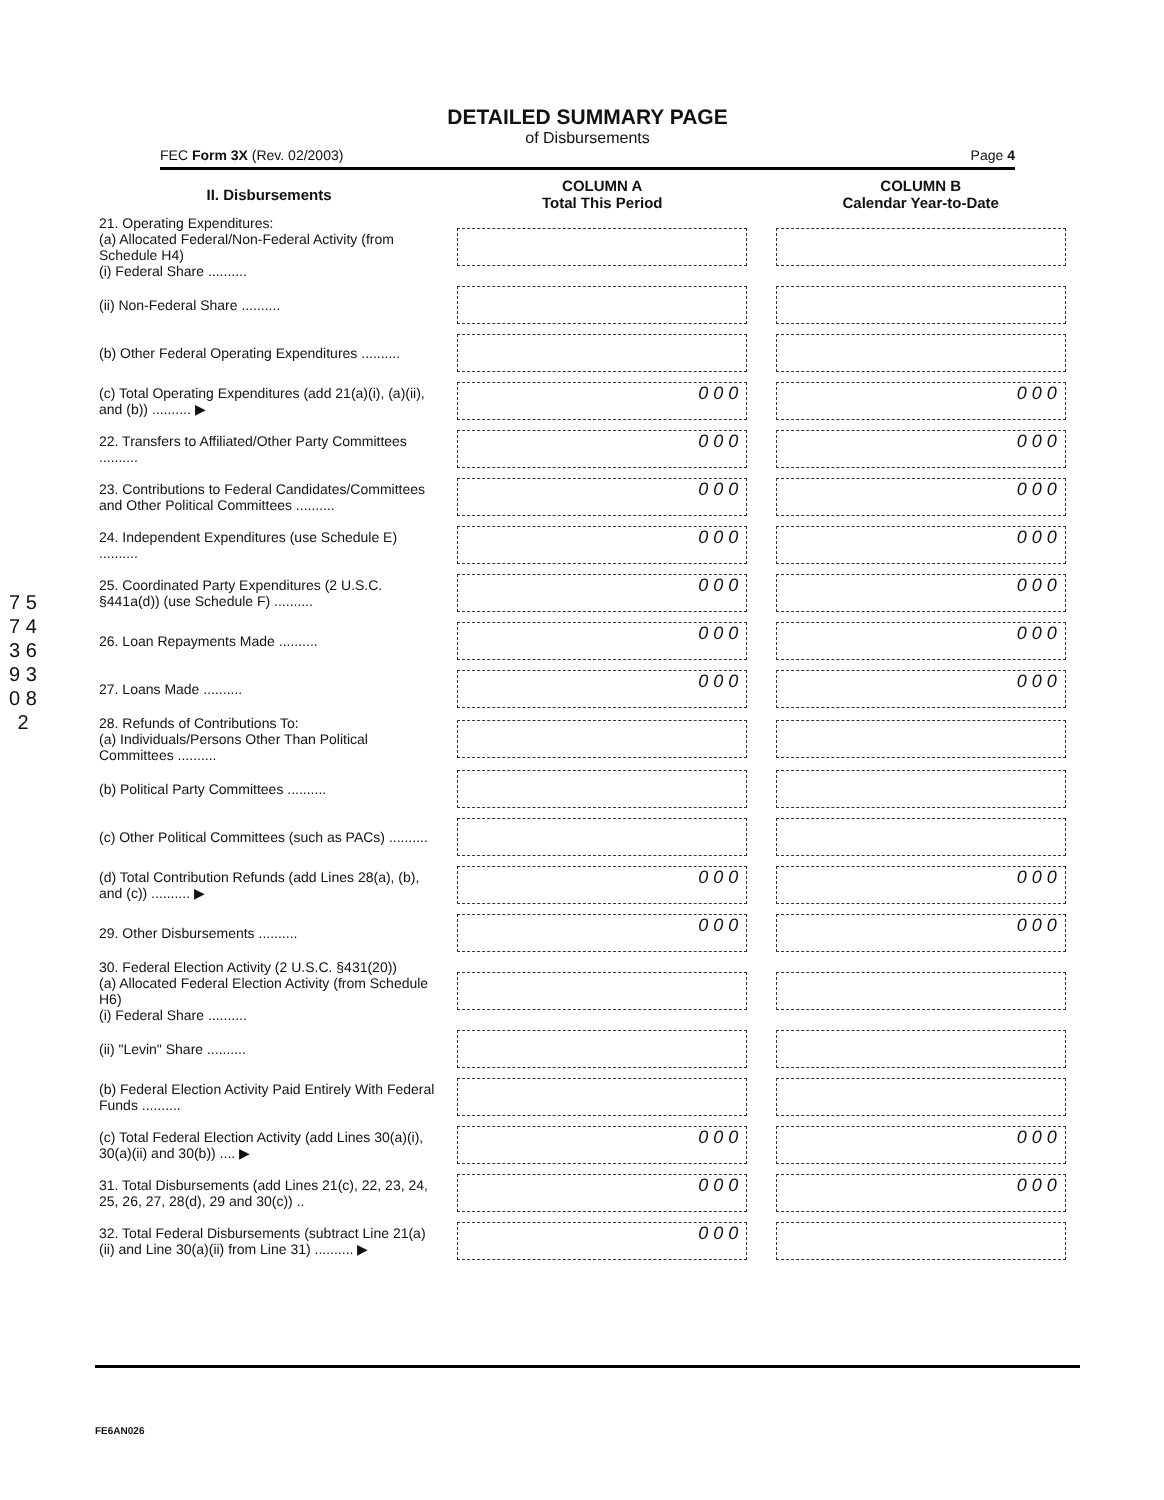DETAILED SUMMARY PAGE
of Disbursements
FEC Form 3X (Rev. 02/2003) Page 4
7 5 7 4 3 6 9 3 0 8 2
| II. Disbursements | COLUMN A Total This Period | COLUMN B Calendar Year-to-Date |
| --- | --- | --- |
| 21. Operating Expenditures: (a) Allocated Federal/Non-Federal Activity (from Schedule H4) (i) Federal Share .......... | | |
| (ii) Non-Federal Share .......... | | |
| (b) Other Federal Operating Expenditures .......... | | |
| (c) Total Operating Expenditures (add 21(a)(i), (a)(ii), and (b)) .......... ▶ | 0 0 0 | 0 0 0 |
| 22. Transfers to Affiliated/Other Party Committees .......... | 0 0 0 | 0 0 0 |
| 23. Contributions to Federal Candidates/Committees and Other Political Committees .......... | 0 0 0 | 0 0 0 |
| 24. Independent Expenditures (use Schedule E) .......... | 0 0 0 | 0 0 0 |
| 25. Coordinated Party Expenditures (2 U.S.C. §441a(d)) (use Schedule F) .......... | 0 0 0 | 0 0 0 |
| 26. Loan Repayments Made .......... | 0 0 0 | 0 0 0 |
| 27. Loans Made .......... | 0 0 0 | 0 0 0 |
| 28. Refunds of Contributions To: (a) Individuals/Persons Other Than Political Committees .......... | | |
| (b) Political Party Committees .......... | | |
| (c) Other Political Committees (such as PACs) .......... | | |
| (d) Total Contribution Refunds (add Lines 28(a), (b), and (c)) .......... ▶ | 0 0 0 | 0 0 0 |
| 29. Other Disbursements .......... | 0 0 0 | 0 0 0 |
| 30. Federal Election Activity (2 U.S.C. §431(20)) (a) Allocated Federal Election Activity (from Schedule H6) (i) Federal Share .......... | | |
| (ii) "Levin" Share .......... | | |
| (b) Federal Election Activity Paid Entirely With Federal Funds .......... | | |
| (c) Total Federal Election Activity (add Lines 30(a)(i), 30(a)(ii) and 30(b)) .... ▶ | 0 0 0 | 0 0 0 |
| 31. Total Disbursements (add Lines 21(c), 22, 23, 24, 25, 26, 27, 28(d), 29 and 30(c)) .. | 0 0 0 | 0 0 0 |
| 32. Total Federal Disbursements (subtract Line 21(a)(ii) and Line 30(a)(ii) from Line 31) .......... ▶ | 0 0 0 | |
FE6AN026